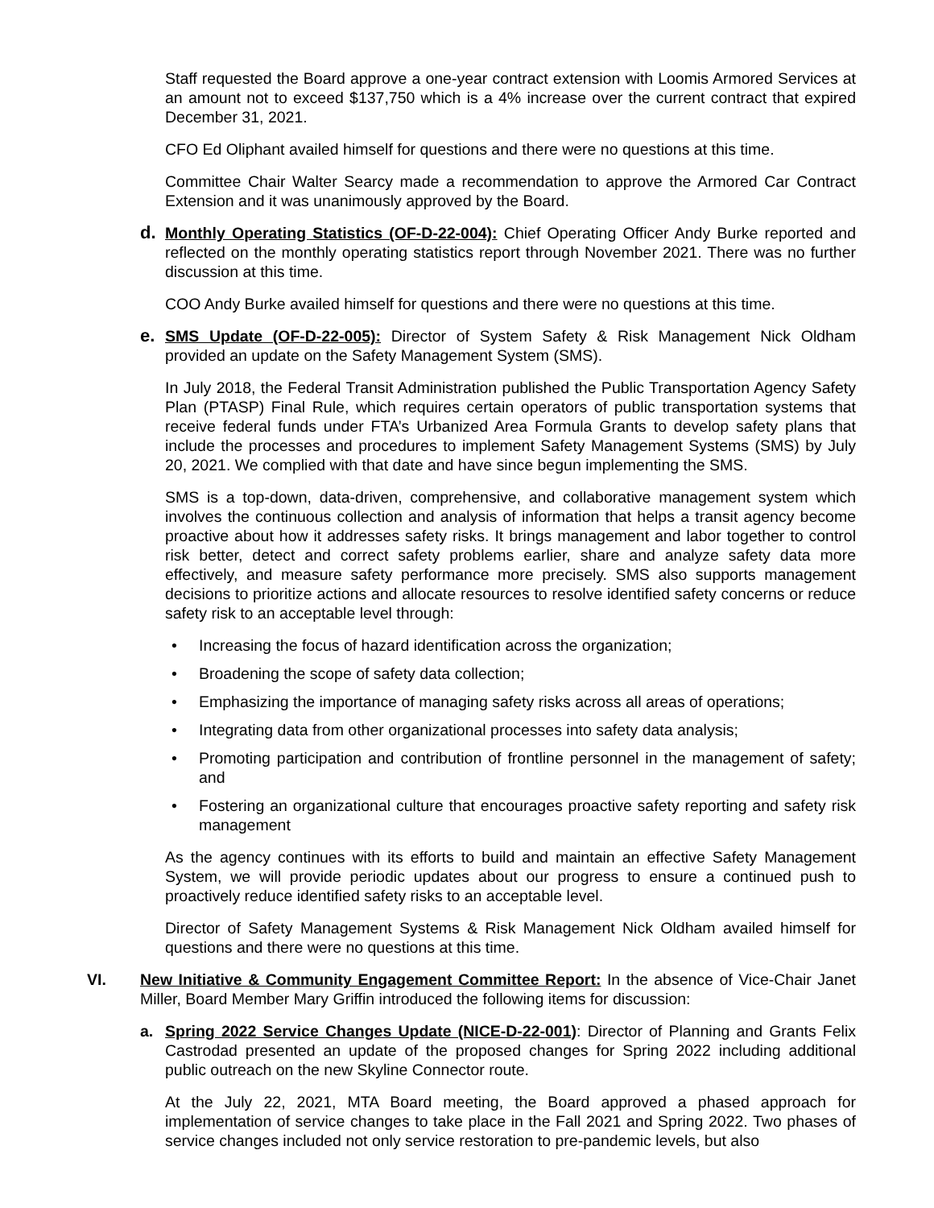Staff requested the Board approve a one-year contract extension with Loomis Armored Services at an amount not to exceed $137,750 which is a 4% increase over the current contract that expired December 31, 2021.
CFO Ed Oliphant availed himself for questions and there were no questions at this time.
Committee Chair Walter Searcy made a recommendation to approve the Armored Car Contract Extension and it was unanimously approved by the Board.
d. Monthly Operating Statistics (OF-D-22-004): Chief Operating Officer Andy Burke reported and reflected on the monthly operating statistics report through November 2021. There was no further discussion at this time.
COO Andy Burke availed himself for questions and there were no questions at this time.
e. SMS Update (OF-D-22-005): Director of System Safety & Risk Management Nick Oldham provided an update on the Safety Management System (SMS).
In July 2018, the Federal Transit Administration published the Public Transportation Agency Safety Plan (PTASP) Final Rule, which requires certain operators of public transportation systems that receive federal funds under FTA’s Urbanized Area Formula Grants to develop safety plans that include the processes and procedures to implement Safety Management Systems (SMS) by July 20, 2021. We complied with that date and have since begun implementing the SMS.
SMS is a top-down, data-driven, comprehensive, and collaborative management system which involves the continuous collection and analysis of information that helps a transit agency become proactive about how it addresses safety risks. It brings management and labor together to control risk better, detect and correct safety problems earlier, share and analyze safety data more effectively, and measure safety performance more precisely. SMS also supports management decisions to prioritize actions and allocate resources to resolve identified safety concerns or reduce safety risk to an acceptable level through:
• Increasing the focus of hazard identification across the organization;
• Broadening the scope of safety data collection;
• Emphasizing the importance of managing safety risks across all areas of operations;
• Integrating data from other organizational processes into safety data analysis;
• Promoting participation and contribution of frontline personnel in the management of safety; and
• Fostering an organizational culture that encourages proactive safety reporting and safety risk management
As the agency continues with its efforts to build and maintain an effective Safety Management System, we will provide periodic updates about our progress to ensure a continued push to proactively reduce identified safety risks to an acceptable level.
Director of Safety Management Systems & Risk Management Nick Oldham availed himself for questions and there were no questions at this time.
VI. New Initiative & Community Engagement Committee Report: In the absence of Vice-Chair Janet Miller, Board Member Mary Griffin introduced the following items for discussion:
a. Spring 2022 Service Changes Update (NICE-D-22-001): Director of Planning and Grants Felix Castrodad presented an update of the proposed changes for Spring 2022 including additional public outreach on the new Skyline Connector route.
At the July 22, 2021, MTA Board meeting, the Board approved a phased approach for implementation of service changes to take place in the Fall 2021 and Spring 2022. Two phases of service changes included not only service restoration to pre-pandemic levels, but also